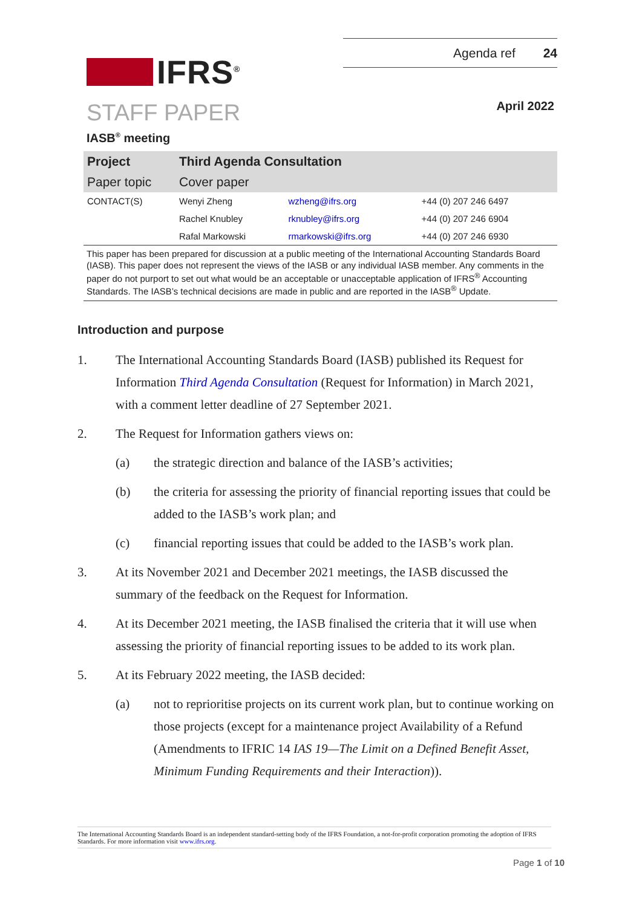IFRS<sup>®</sup>
Agenda ref 24
STAFF PAPER April 2022
IASB<sup>®</sup> meeting
| Project | Third Agenda Consultation | | |
| Paper topic | Cover paper | | |
| CONTACT(S) | Wenyi Zheng | wzheng@ifrs.org | +44 (0) 207 246 6497 |
| | Rachel Knubley | rknubley@ifrs.org | +44 (0) 207 246 6904 |
| | Rafal Markowski | rmarkowski@ifrs.org | +44 (0) 207 246 6930 |
This paper has been prepared for discussion at a public meeting of the International Accounting Standards Board (IASB). This paper does not represent the views of the IASB or any individual IASB member. Any comments in the paper do not purport to set out what would be an acceptable or unacceptable application of IFRS<sup>®</sup> Accounting Standards. The IASB’s technical decisions are made in public and are reported in the IASB<sup>®</sup> Update.
Introduction and purpose
1. The International Accounting Standards Board (IASB) published its Request for Information Third Agenda Consultation (Request for Information) in March 2021, with a comment letter deadline of 27 September 2021.
2. The Request for Information gathers views on:
(a) the strategic direction and balance of the IASB’s activities;
(b) the criteria for assessing the priority of financial reporting issues that could be added to the IASB’s work plan; and
(c) financial reporting issues that could be added to the IASB’s work plan.
3. At its November 2021 and December 2021 meetings, the IASB discussed the summary of the feedback on the Request for Information.
4. At its December 2021 meeting, the IASB finalised the criteria that it will use when assessing the priority of financial reporting issues to be added to its work plan.
5. At its February 2022 meeting, the IASB decided:
(a) not to reprioritise projects on its current work plan, but to continue working on those projects (except for a maintenance project Availability of a Refund (Amendments to IFRIC 14 IAS 19—The Limit on a Defined Benefit Asset, Minimum Funding Requirements and their Interaction)).
The International Accounting Standards Board is an independent standard-setting body of the IFRS Foundation, a not-for-profit corporation promoting the adoption of IFRS Standards. For more information visit www.ifrs.org.
Page 1 of 10